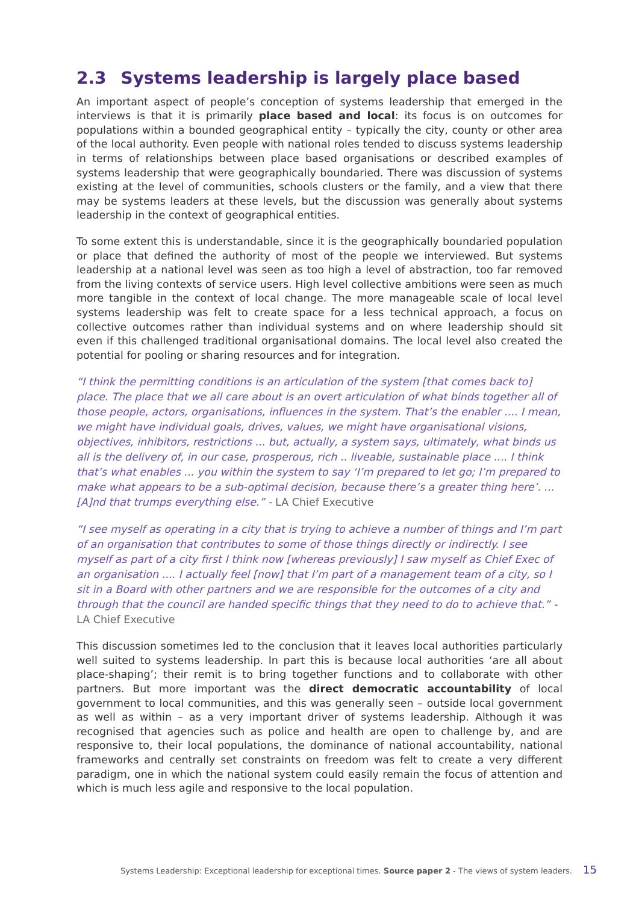2.3 Systems leadership is largely place based
An important aspect of people’s conception of systems leadership that emerged in the interviews is that it is primarily place based and local: its focus is on outcomes for populations within a bounded geographical entity – typically the city, county or other area of the local authority. Even people with national roles tended to discuss systems leadership in terms of relationships between place based organisations or described examples of systems leadership that were geographically boundaried. There was discussion of systems existing at the level of communities, schools clusters or the family, and a view that there may be systems leaders at these levels, but the discussion was generally about systems leadership in the context of geographical entities.
To some extent this is understandable, since it is the geographically boundaried population or place that defined the authority of most of the people we interviewed. But systems leadership at a national level was seen as too high a level of abstraction, too far removed from the living contexts of service users. High level collective ambitions were seen as much more tangible in the context of local change. The more manageable scale of local level systems leadership was felt to create space for a less technical approach, a focus on collective outcomes rather than individual systems and on where leadership should sit even if this challenged traditional organisational domains. The local level also created the potential for pooling or sharing resources and for integration.
“I think the permitting conditions is an articulation of the system [that comes back to] place. The place that we all care about is an overt articulation of what binds together all of those people, actors, organisations, influences in the system. That’s the enabler .... I mean, we might have individual goals, drives, values, we might have organisational visions, objectives, inhibitors, restrictions ... but, actually, a system says, ultimately, what binds us all is the delivery of, in our case, prosperous, rich .. liveable, sustainable place .... I think that’s what enables ... you within the system to say ‘I’m prepared to let go; I’m prepared to make what appears to be a sub-optimal decision, because there’s a greater thing here’. ... [A]nd that trumps everything else.” - LA Chief Executive
“I see myself as operating in a city that is trying to achieve a number of things and I’m part of an organisation that contributes to some of those things directly or indirectly. I see myself as part of a city first I think now [whereas previously] I saw myself as Chief Exec of an organisation .... I actually feel [now] that I’m part of a management team of a city, so I sit in a Board with other partners and we are responsible for the outcomes of a city and through that the council are handed specific things that they need to do to achieve that.” - LA Chief Executive
This discussion sometimes led to the conclusion that it leaves local authorities particularly well suited to systems leadership. In part this is because local authorities ‘are all about place-shaping’; their remit is to bring together functions and to collaborate with other partners. But more important was the direct democratic accountability of local government to local communities, and this was generally seen – outside local government as well as within – as a very important driver of systems leadership. Although it was recognised that agencies such as police and health are open to challenge by, and are responsive to, their local populations, the dominance of national accountability, national frameworks and centrally set constraints on freedom was felt to create a very different paradigm, one in which the national system could easily remain the focus of attention and which is much less agile and responsive to the local population.
Systems Leadership: Exceptional leadership for exceptional times. Source paper 2 - The views of system leaders. 15